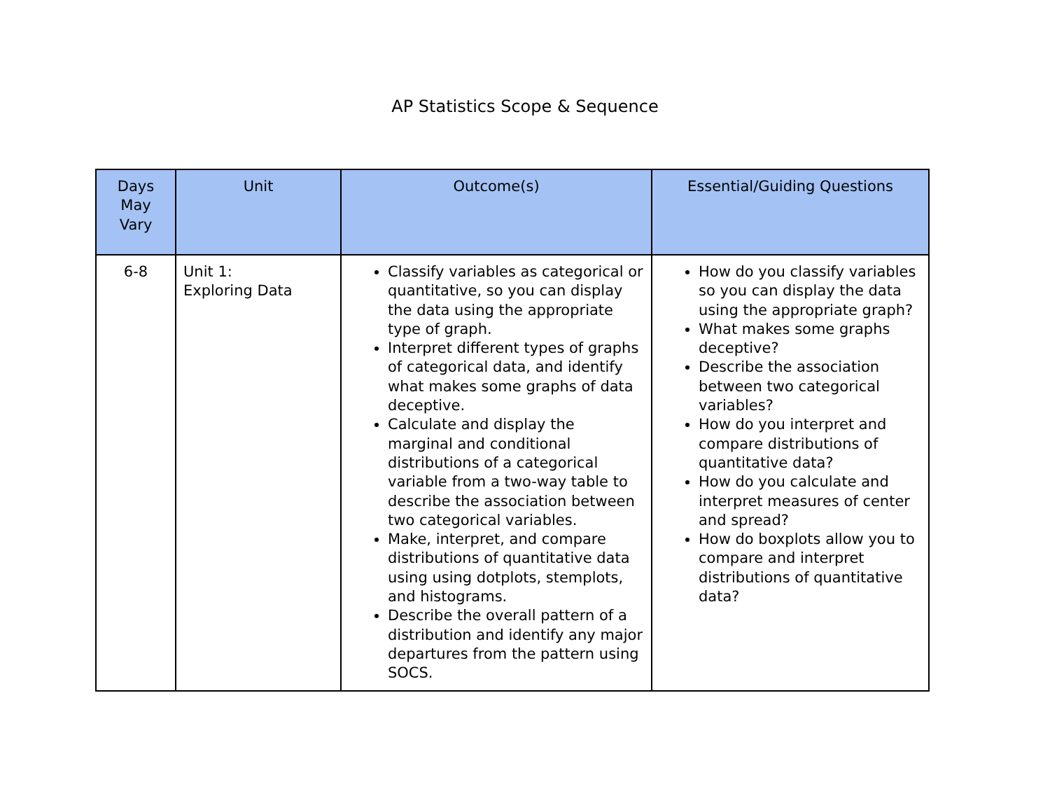AP Statistics Scope & Sequence
| Days May Vary | Unit | Outcome(s) | Essential/Guiding Questions |
| --- | --- | --- | --- |
| 6-8 | Unit 1: Exploring Data | Classify variables as categorical or quantitative, so you can display the data using the appropriate type of graph. Interpret different types of graphs of categorical data, and identify what makes some graphs of data deceptive. Calculate and display the marginal and conditional distributions of a categorical variable from a two-way table to describe the association between two categorical variables. Make, interpret, and compare distributions of quantitative data using using dotplots, stemplots, and histograms. Describe the overall pattern of a distribution and identify any major departures from the pattern using SOCS. | How do you classify variables so you can display the data using the appropriate graph? What makes some graphs deceptive? Describe the association between two categorical variables? How do you interpret and compare distributions of quantitative data? How do you calculate and interpret measures of center and spread? How do boxplots allow you to compare and interpret distributions of quantitative data? |